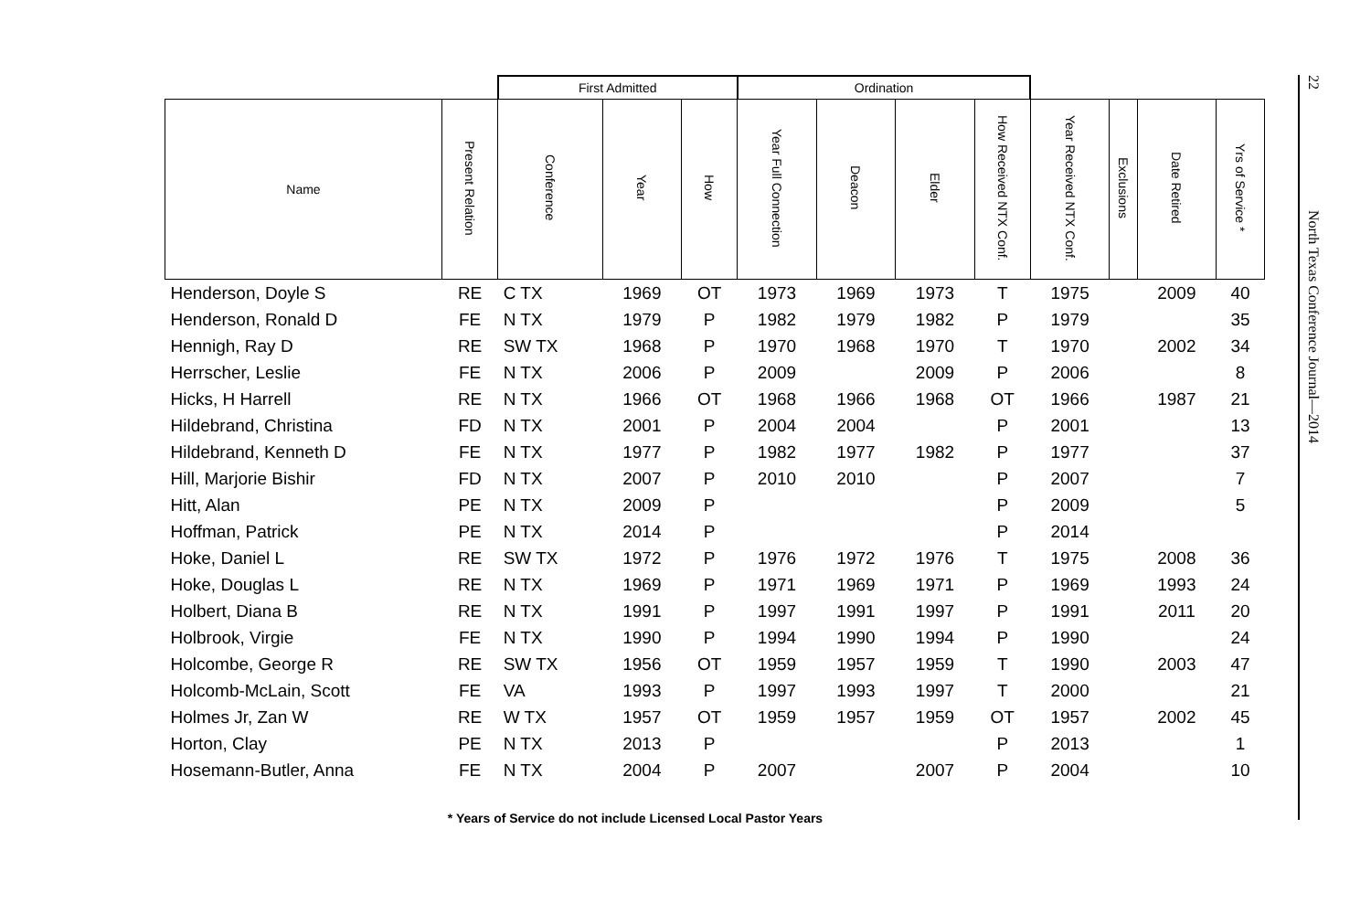| | | First Admitted | | | Ordination | | | | | | | |
| --- | --- | --- | --- | --- | --- | --- | --- | --- | --- | --- | --- | --- |
| Name | Present Relation | Conference | Year | How | Year Full Connection | Deacon | Elder | How Received NTX Conf. | Year Received NTX Conf. | Exclusions | Date Retired | Yrs of Service * |
| Henderson, Doyle S | RE | C TX | 1969 | OT | 1973 | 1969 | 1973 | T | 1975 | | 2009 | 40 |
| Henderson, Ronald D | FE | N TX | 1979 | P | 1982 | 1979 | 1982 | P | 1979 | | | 35 |
| Hennigh, Ray D | RE | SW TX | 1968 | P | 1970 | 1968 | 1970 | T | 1970 | | 2002 | 34 |
| Herrscher, Leslie | FE | N TX | 2006 | P | 2009 | | 2009 | P | 2006 | | | 8 |
| Hicks, H Harrell | RE | N TX | 1966 | OT | 1968 | 1966 | 1968 | OT | 1966 | | 1987 | 21 |
| Hildebrand, Christina | FD | N TX | 2001 | P | 2004 | 2004 | | P | 2001 | | | 13 |
| Hildebrand, Kenneth D | FE | N TX | 1977 | P | 1982 | 1977 | 1982 | P | 1977 | | | 37 |
| Hill, Marjorie Bishir | FD | N TX | 2007 | P | 2010 | 2010 | | P | 2007 | | | 7 |
| Hitt, Alan | PE | N TX | 2009 | P | | | | P | 2009 | | | 5 |
| Hoffman, Patrick | PE | N TX | 2014 | P | | | | P | 2014 | | | |
| Hoke, Daniel L | RE | SW TX | 1972 | P | 1976 | 1972 | 1976 | T | 1975 | | 2008 | 36 |
| Hoke, Douglas L | RE | N TX | 1969 | P | 1971 | 1969 | 1971 | P | 1969 | | 1993 | 24 |
| Holbert, Diana B | RE | N TX | 1991 | P | 1997 | 1991 | 1997 | P | 1991 | | 2011 | 20 |
| Holbrook, Virgie | FE | N TX | 1990 | P | 1994 | 1990 | 1994 | P | 1990 | | | 24 |
| Holcombe, George R | RE | SW TX | 1956 | OT | 1959 | 1957 | 1959 | T | 1990 | | 2003 | 47 |
| Holcomb-McLain, Scott | FE | VA | 1993 | P | 1997 | 1993 | 1997 | T | 2000 | | | 21 |
| Holmes Jr, Zan W | RE | W TX | 1957 | OT | 1959 | 1957 | 1959 | OT | 1957 | | 2002 | 45 |
| Horton, Clay | PE | N TX | 2013 | P | | | | P | 2013 | | | 1 |
| Hosemann-Butler, Anna | FE | N TX | 2004 | P | 2007 | | 2007 | P | 2004 | | | 10 |
* Years of Service do not include Licensed Local Pastor Years
22 North Texas Conference Journal—2014